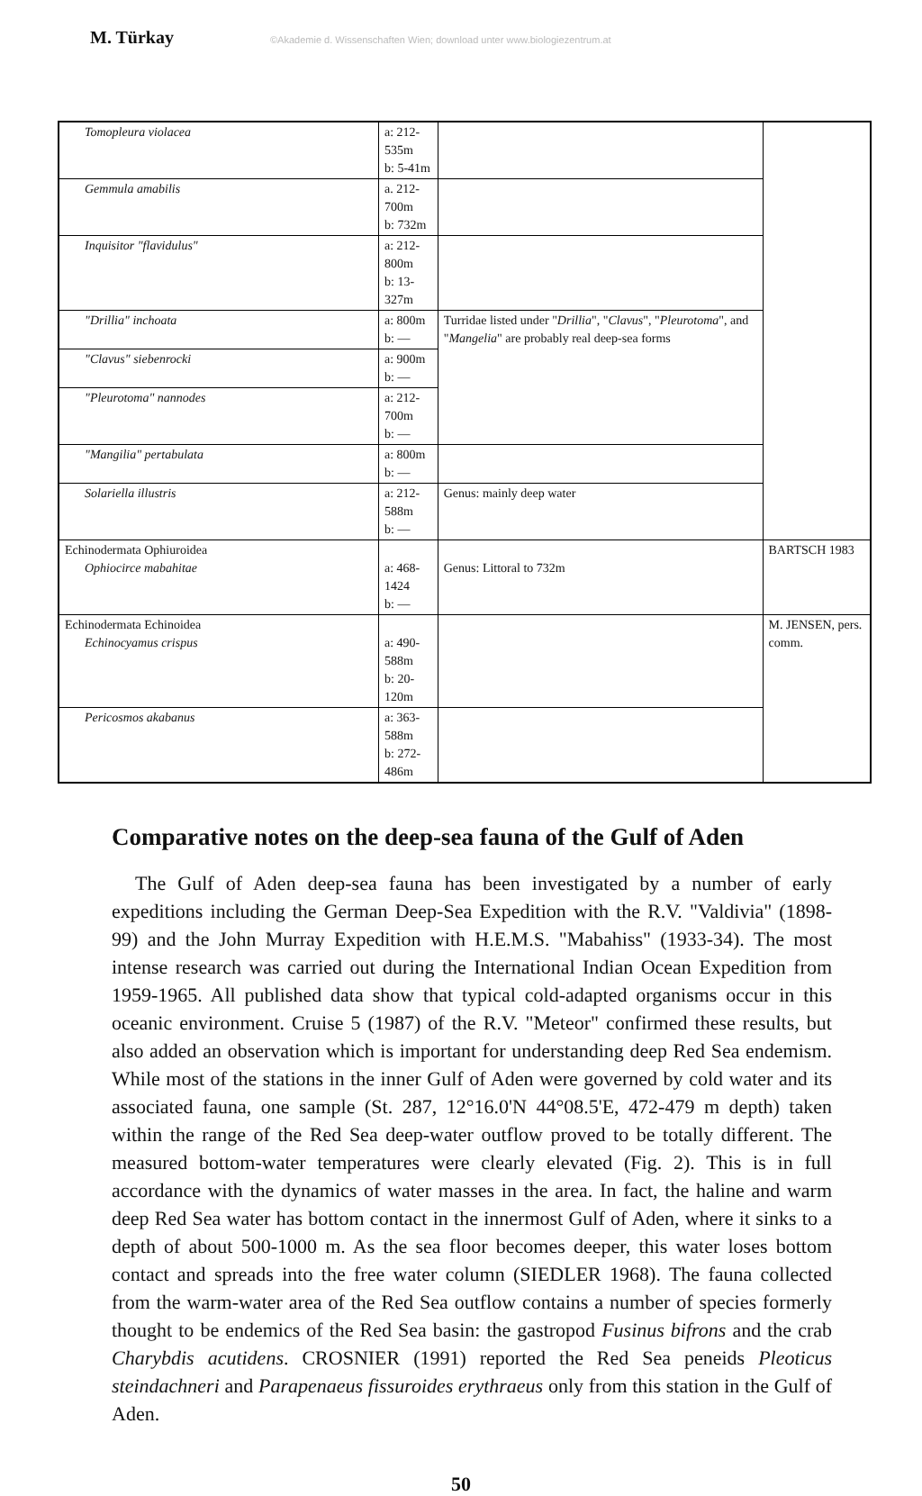M. Türkay ©Akademie d. Wissenschaften Wien; download unter www.biologiezentrum.at
| Tomopleura violacea | a: 212-535m b: 5-41m | | |
| Gemmula amabilis | a. 212-700m b: 732m | | |
| Inquisitor "flavidulus" | a: 212-800m b: 13-327m | | |
| "Drillia" inchoata | a: 800m b: — | Turridae listed under " Drillia ", " Clavus ", " Pleurotoma ", and " Mangelia " are probably real deep-sea forms | |
| "Clavus" siebenrocki | a: 900m b: — | | |
| "Pleurotoma" nannodes | a: 212-700m b: — | | |
| "Mangilia" pertabulata | a: 800m b: — | | |
| Solariella illustris | a: 212-588m b: — | Genus: mainly deep water | |
| Echinodermata Ophiuroidea Ophiocirce mabahitae | a: 468-1424 b: — | Genus: Littoral to 732m | BARTSCH 1983 |
| Echinodermata Echinoidea Echinocyamus crispus | a: 490-588m b: 20-120m | | M. JENSEN, pers. comm. |
| Pericosmos akabanus | a: 363-588m b: 272-486m | | |
Comparative notes on the deep-sea fauna of the Gulf of Aden
The Gulf of Aden deep-sea fauna has been investigated by a number of early expeditions including the German Deep-Sea Expedition with the R.V. "Valdivia" (1898-99) and the John Murray Expedition with H.E.M.S. "Mabahiss" (1933-34). The most intense research was carried out during the International Indian Ocean Expedition from 1959-1965. All published data show that typical cold-adapted organisms occur in this oceanic environment. Cruise 5 (1987) of the R.V. "Meteor" confirmed these results, but also added an observation which is important for understanding deep Red Sea endemism. While most of the stations in the inner Gulf of Aden were governed by cold water and its associated fauna, one sample (St. 287, 12°16.0'N 44°08.5'E, 472-479 m depth) taken within the range of the Red Sea deep-water outflow proved to be totally different. The measured bottom-water temperatures were clearly elevated (Fig. 2). This is in full accordance with the dynamics of water masses in the area. In fact, the haline and warm deep Red Sea water has bottom contact in the innermost Gulf of Aden, where it sinks to a depth of about 500-1000 m. As the sea floor becomes deeper, this water loses bottom contact and spreads into the free water column (SIEDLER 1968). The fauna collected from the warm-water area of the Red Sea outflow contains a number of species formerly thought to be endemics of the Red Sea basin: the gastropod Fusinus bifrons and the crab Charybdis acutidens. CROSNIER (1991) reported the Red Sea peneids Pleoticus steindachneri and Parapenaeus fissuroides erythraeus only from this station in the Gulf of Aden.
50